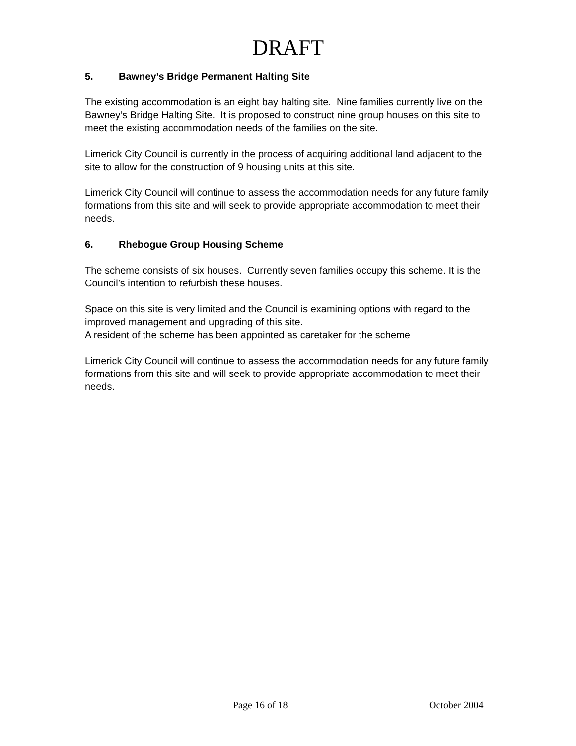DRAFT
5. Bawney’s Bridge Permanent Halting Site
The existing accommodation is an eight bay halting site. Nine families currently live on the Bawney’s Bridge Halting Site. It is proposed to construct nine group houses on this site to meet the existing accommodation needs of the families on the site.
Limerick City Council is currently in the process of acquiring additional land adjacent to the site to allow for the construction of 9 housing units at this site.
Limerick City Council will continue to assess the accommodation needs for any future family formations from this site and will seek to provide appropriate accommodation to meet their needs.
6. Rhebogue Group Housing Scheme
The scheme consists of six houses. Currently seven families occupy this scheme. It is the Council’s intention to refurbish these houses.
Space on this site is very limited and the Council is examining options with regard to the improved management and upgrading of this site.
A resident of the scheme has been appointed as caretaker for the scheme
Limerick City Council will continue to assess the accommodation needs for any future family formations from this site and will seek to provide appropriate accommodation to meet their needs.
Page 16 of 18 October 2004